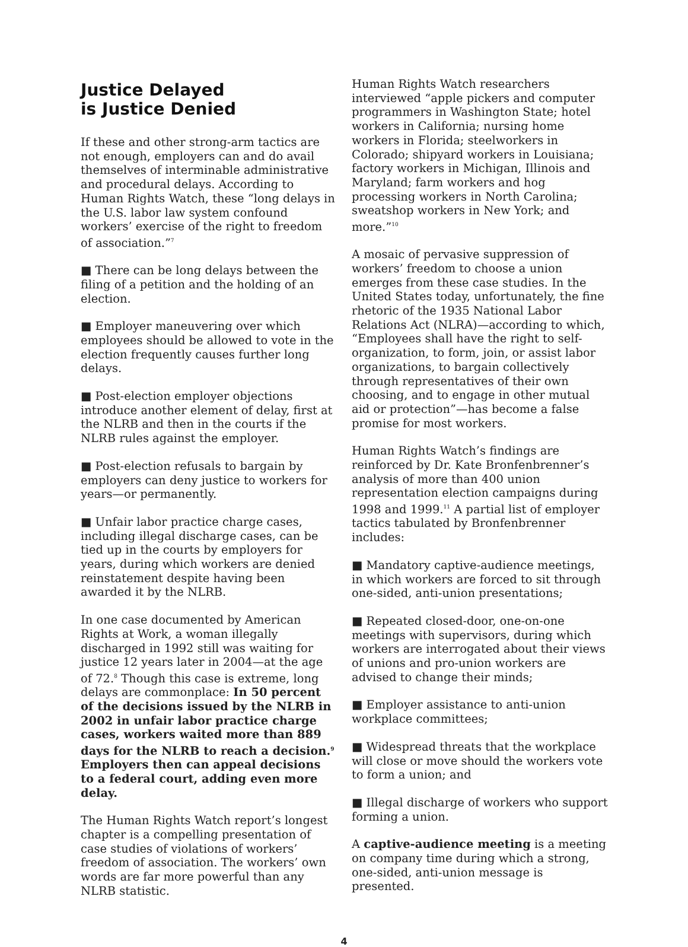Justice Delayed
is Justice Denied
If these and other strong-arm tactics are not enough, employers can and do avail themselves of interminable administrative and procedural delays. According to Human Rights Watch, these “long delays in the U.S. labor law system confound workers’ exercise of the right to freedom of association.”<sup>7</sup>
■ There can be long delays between the filing of a petition and the holding of an election.
■ Employer maneuvering over which employees should be allowed to vote in the election frequently causes further long delays.
■ Post-election employer objections introduce another element of delay, first at the NLRB and then in the courts if the NLRB rules against the employer.
■ Post-election refusals to bargain by employers can deny justice to workers for years—or permanently.
■ Unfair labor practice charge cases, including illegal discharge cases, can be tied up in the courts by employers for years, during which workers are denied reinstatement despite having been awarded it by the NLRB.
In one case documented by American Rights at Work, a woman illegally discharged in 1992 still was waiting for justice 12 years later in 2004—at the age of 72.<sup>8</sup> Though this case is extreme, long delays are commonplace: In 50 percent of the decisions issued by the NLRB in 2002 in unfair labor practice charge cases, workers waited more than 889 days for the NLRB to reach a decision.<sup>9</sup> Employers then can appeal decisions to a federal court, adding even more delay.
The Human Rights Watch report’s longest chapter is a compelling presentation of case studies of violations of workers’ freedom of association. The workers’ own words are far more powerful than any NLRB statistic.
Human Rights Watch researchers interviewed “apple pickers and computer programmers in Washington State; hotel workers in California; nursing home workers in Florida; steelworkers in Colorado; shipyard workers in Louisiana; factory workers in Michigan, Illinois and Maryland; farm workers and hog processing workers in North Carolina; sweatshop workers in New York; and more.”<sup>10</sup>
A mosaic of pervasive suppression of workers’ freedom to choose a union emerges from these case studies. In the United States today, unfortunately, the fine rhetoric of the 1935 National Labor Relations Act (NLRA)—according to which, “Employees shall have the right to self-organization, to form, join, or assist labor organizations, to bargain collectively through representatives of their own choosing, and to engage in other mutual aid or protection”—has become a false promise for most workers.
Human Rights Watch’s findings are reinforced by Dr. Kate Bronfenbrenner’s analysis of more than 400 union representation election campaigns during 1998 and 1999.<sup>11</sup> A partial list of employer tactics tabulated by Bronfenbrenner includes:
■ Mandatory captive-audience meetings, in which workers are forced to sit through one-sided, anti-union presentations;
■ Repeated closed-door, one-on-one meetings with supervisors, during which workers are interrogated about their views of unions and pro-union workers are advised to change their minds;
■ Employer assistance to anti-union workplace committees;
■ Widespread threats that the workplace will close or move should the workers vote to form a union; and
■ Illegal discharge of workers who support forming a union.
A captive-audience meeting is a meeting on company time during which a strong, one-sided, anti-union message is presented.
4